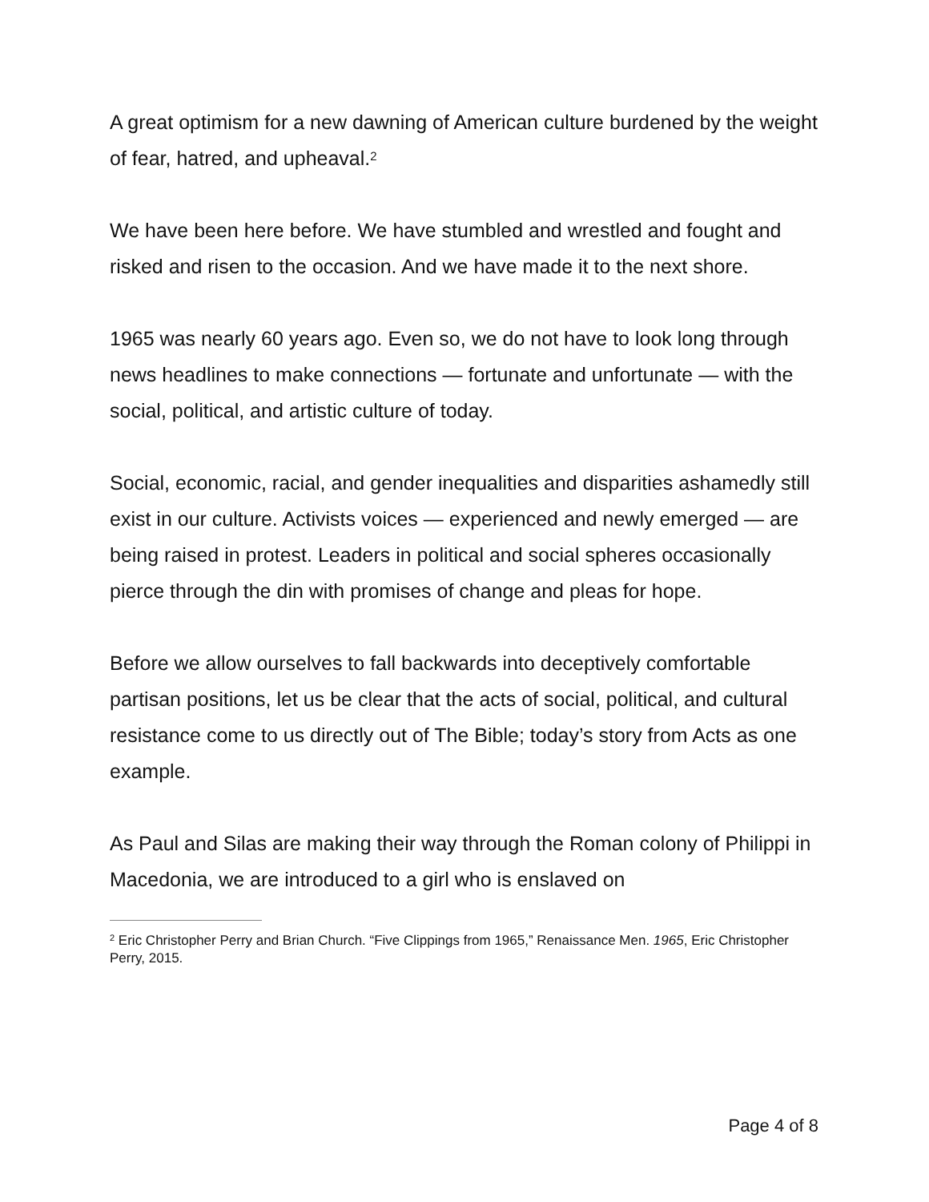A great optimism for a new dawning of American culture burdened by the weight of fear, hatred, and upheaval.<sup>2</sup>
We have been here before. We have stumbled and wrestled and fought and risked and risen to the occasion. And we have made it to the next shore.
1965 was nearly 60 years ago. Even so, we do not have to look long through news headlines to make connections — fortunate and unfortunate — with the social, political, and artistic culture of today.
Social, economic, racial, and gender inequalities and disparities ashamedly still exist in our culture. Activists voices — experienced and newly emerged — are being raised in protest. Leaders in political and social spheres occasionally pierce through the din with promises of change and pleas for hope.
Before we allow ourselves to fall backwards into deceptively comfortable partisan positions, let us be clear that the acts of social, political, and cultural resistance come to us directly out of The Bible; today’s story from Acts as one example.
As Paul and Silas are making their way through the Roman colony of Philippi in Macedonia, we are introduced to a girl who is enslaved on
<sup>2</sup> Eric Christopher Perry and Brian Church. “Five Clippings from 1965,” Renaissance Men. 1965, Eric Christopher Perry, 2015.
Page 4 of 8